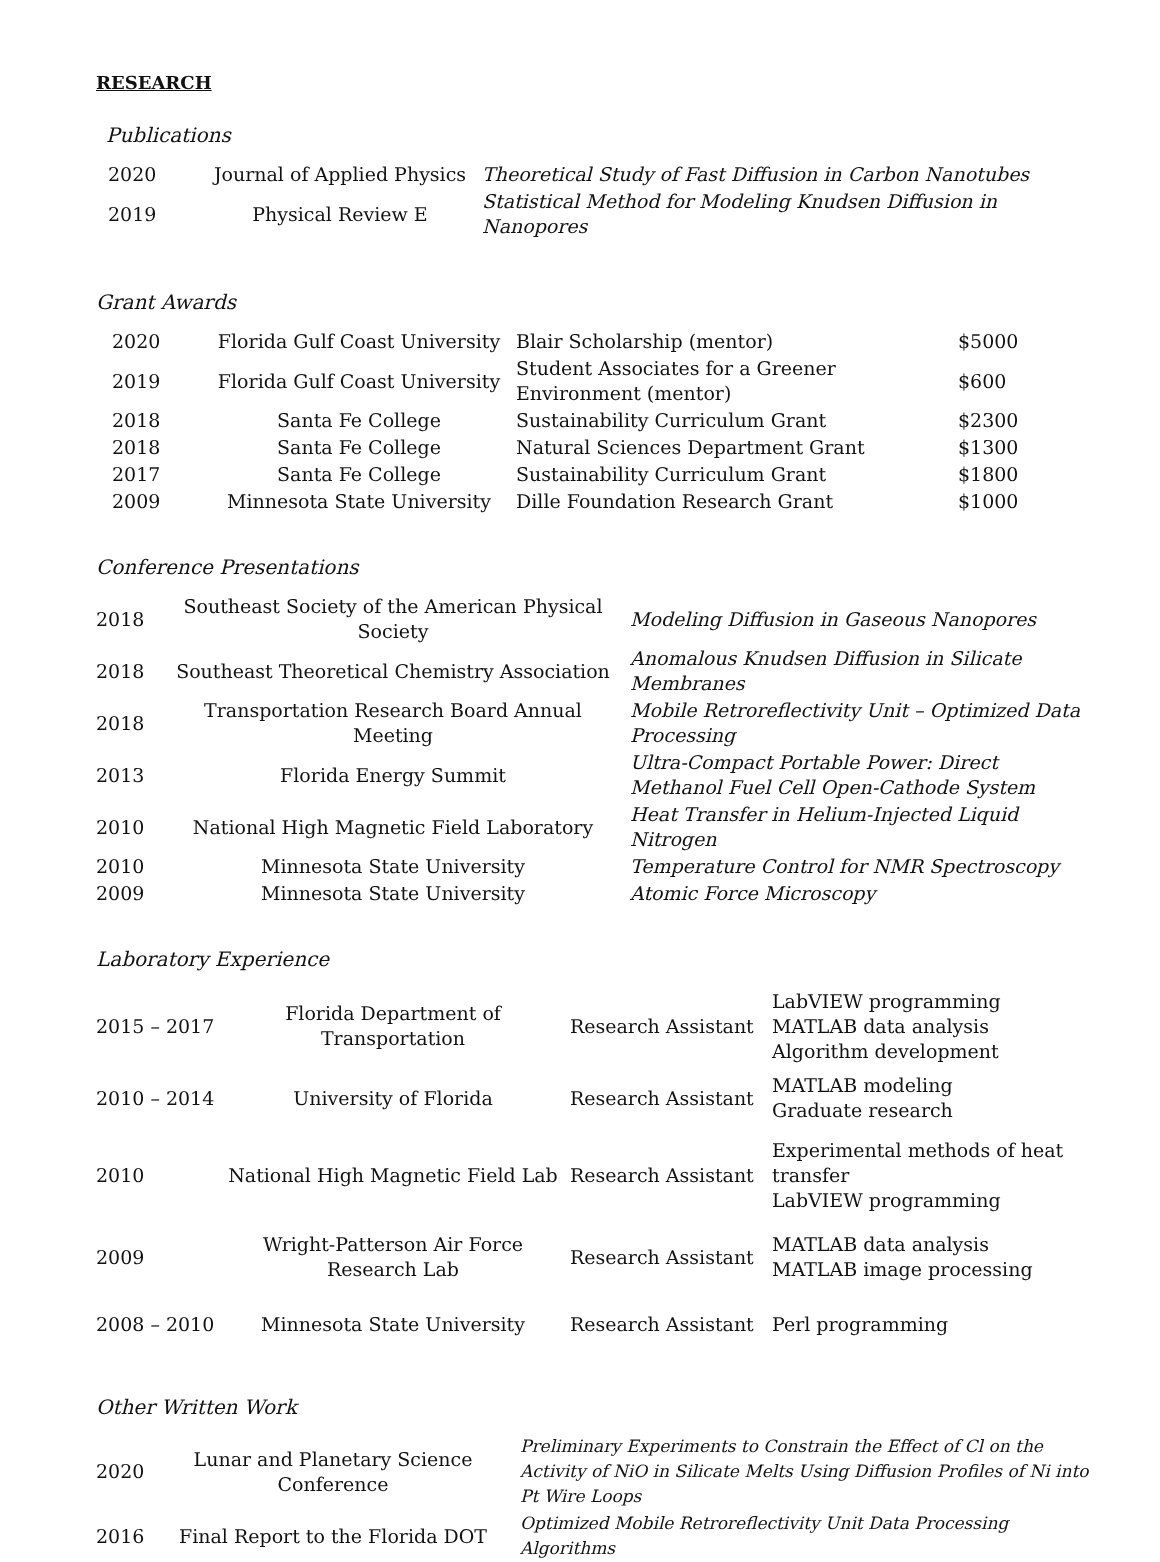RESEARCH
Publications
| 2020 | Journal of Applied Physics | Theoretical Study of Fast Diffusion in Carbon Nanotubes |
| 2019 | Physical Review E | Statistical Method for Modeling Knudsen Diffusion in Nanopores |
Grant Awards
| 2020 | Florida Gulf Coast University | Blair Scholarship (mentor) | $5000 |
| 2019 | Florida Gulf Coast University | Student Associates for a Greener Environment (mentor) | $600 |
| 2018 | Santa Fe College | Sustainability Curriculum Grant | $2300 |
| 2018 | Santa Fe College | Natural Sciences Department Grant | $1300 |
| 2017 | Santa Fe College | Sustainability Curriculum Grant | $1800 |
| 2009 | Minnesota State University | Dille Foundation Research Grant | $1000 |
Conference Presentations
| 2018 | Southeast Society of the American Physical Society | Modeling Diffusion in Gaseous Nanopores |
| 2018 | Southeast Theoretical Chemistry Association | Anomalous Knudsen Diffusion in Silicate Membranes |
| 2018 | Transportation Research Board Annual Meeting | Mobile Retroreflectivity Unit – Optimized Data Processing |
| 2013 | Florida Energy Summit | Ultra-Compact Portable Power: Direct Methanol Fuel Cell Open-Cathode System |
| 2010 | National High Magnetic Field Laboratory | Heat Transfer in Helium-Injected Liquid Nitrogen |
| 2010 | Minnesota State University | Temperature Control for NMR Spectroscopy |
| 2009 | Minnesota State University | Atomic Force Microscopy |
Laboratory Experience
| 2015 – 2017 | Florida Department of Transportation | Research Assistant | LabVIEW programming MATLAB data analysis Algorithm development |
| 2010 – 2014 | University of Florida | Research Assistant | MATLAB modeling Graduate research |
| 2010 | National High Magnetic Field Lab | Research Assistant | Experimental methods of heat transfer LabVIEW programming |
| 2009 | Wright-Patterson Air Force Research Lab | Research Assistant | MATLAB data analysis MATLAB image processing |
| 2008 – 2010 | Minnesota State University | Research Assistant | Perl programming |
Other Written Work
| 2020 | Lunar and Planetary Science Conference | Preliminary Experiments to Constrain the Effect of Cl on the Activity of NiO in Silicate Melts Using Diffusion Profiles of Ni into Pt Wire Loops |
| 2016 | Final Report to the Florida DOT | Optimized Mobile Retroreflectivity Unit Data Processing Algorithms |